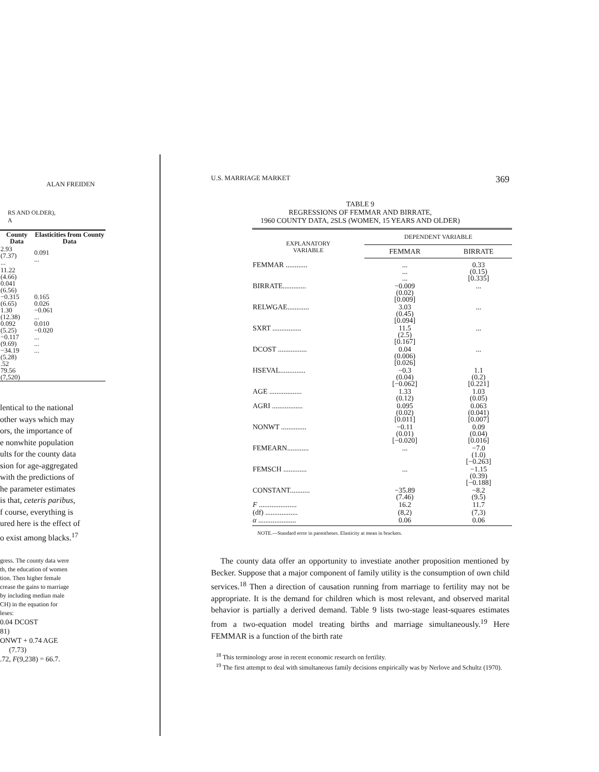ALAN FREIDEN
RS AND OLDER),
A
| County Data | Elasticities from County Data |
| --- | --- |
| 2.93 (7.37) ... | 0.091 ... |
| 11.22 (4.66) 0.041 (6.56) −0.315 (6.65) 1.30 (12.38) 0.092 (5.25) −0.117 (9.69) −34.19 (5.28) .52 79.56 (7,520) | 0.165 0.026 −0.061 ... 0.010 −0.020 ... ... ... |
lentical to the national
other ways which may
ors, the importance of
e nonwhite population
ults for the county data
sion for age-aggregated
with the predictions of
he parameter estimates
is that, ceteris paribus,
f course, everything is
ured here is the effect of
o exist among blacks.<sup>17</sup>
gress. The county data were
th, the education of women
tion. Then higher female
crease the gains to marriage
by including median male
CH) in the equation for
leses:
0.04 DCOST
81)
ONWT + 0.74 AGE
(7.73)
.72, F(9,238) = 66.7.
U.S. MARRIAGE MARKET 369
TABLE 9
REGRESSIONS OF FEMMAR AND BIRRATE,
1960 COUNTY DATA, 2SLS (WOMEN, 15 YEARS AND OLDER)
| EXPLANATORY VARIABLE | DEPENDENT VARIABLE | |
| --- | --- | --- |
| | FEMMAR | BIRRATE |
| FEMMAR ............ | ... ... ... | 0.33 (0.15) [0.335] |
| BIRRATE............. | −0.009 (0.02) [0.009] | ... |
| RELWGAE............ | 3.03 (0.45) [0.094] | ... |
| SXRT ................ | 11.5 (2.5) [0.167] | ... |
| DCOST ................ | 0.04 (0.006) [0.026] | ... |
| HSEVAL.............. | −0.3 (0.04) [−0.062] | 1.1 (0.2) [0.221] |
| AGE .................. | 1.33 (0.12) | 1.03 (0.05) |
| AGRI ................. | 0.095 (0.02) [0.011] | 0.063 (0.041) [0.007] |
| NONWT .............. | −0.11 (0.01) [−0.020] | 0.09 (0.04) [0.016] |
| FEMEARN............ | ... | −7.0 (1.0) [−0.263] |
| FEMSCH ............. | ... | −1.15 (0.39) [−0.188] |
| CONSTANT........... | −35.89 (7.46) | −8.2 (9.5) |
| F ..................... | 16.2 | 11.7 |
| (df) .................. | (8,2) | (7,3) |
| α ..................... | 0.06 | 0.06 |
NOTE.—Standard error in parentheses. Elasticity at mean in brackets.
The county data offer an opportunity to investiate another proposition mentioned by Becker. Suppose that a major component of family utility is the consumption of own child services.<sup>18</sup> Then a direction of causation running from marriage to fertility may not be appropriate. It is the demand for children which is most relevant, and observed marital behavior is partially a derived demand. Table 9 lists two-stage least-squares estimates from a two-equation model treating births and marriage simultaneously.<sup>19</sup> Here FEMMAR is a function of the birth rate
<sup>18</sup> This terminology arose in recent economic research on fertility.
<sup>19</sup> The first attempt to deal with simultaneous family decisions empirically was by Nerlove and Schultz (1970).